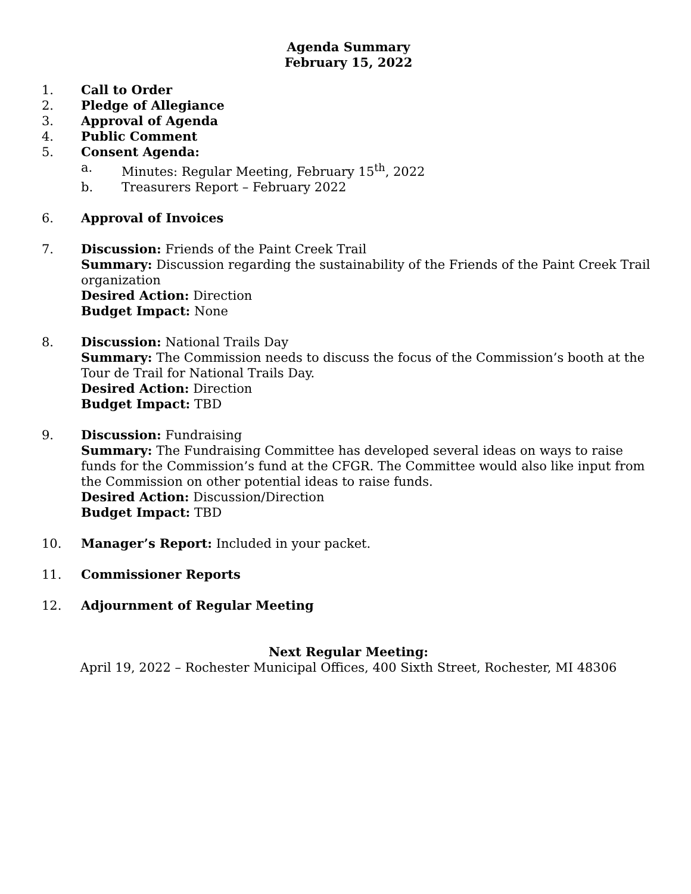Agenda Summary
February 15, 2022
1. Call to Order
2. Pledge of Allegiance
3. Approval of Agenda
4. Public Comment
5. Consent Agenda:
a. Minutes: Regular Meeting, February 15<sup>th</sup>, 2022
b. Treasurers Report – February 2022
6. Approval of Invoices
7. Discussion: Friends of the Paint Creek Trail
Summary: Discussion regarding the sustainability of the Friends of the Paint Creek Trail organization
Desired Action: Direction
Budget Impact: None
8. Discussion: National Trails Day
Summary: The Commission needs to discuss the focus of the Commission’s booth at the Tour de Trail for National Trails Day.
Desired Action: Direction
Budget Impact: TBD
9. Discussion: Fundraising
Summary: The Fundraising Committee has developed several ideas on ways to raise funds for the Commission’s fund at the CFGR. The Committee would also like input from the Commission on other potential ideas to raise funds.
Desired Action: Discussion/Direction
Budget Impact: TBD
10. Manager’s Report: Included in your packet.
11. Commissioner Reports
12. Adjournment of Regular Meeting
Next Regular Meeting:
April 19, 2022 – Rochester Municipal Offices, 400 Sixth Street, Rochester, MI 48306